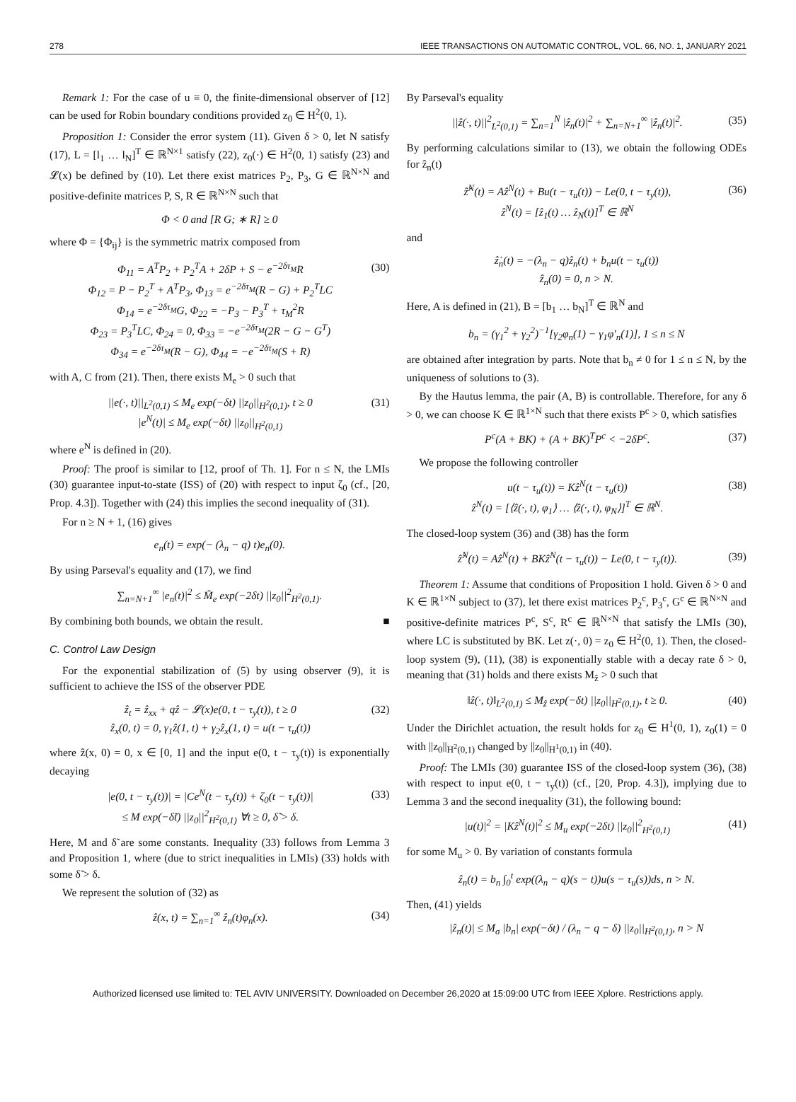278 IEEE TRANSACTIONS ON AUTOMATIC CONTROL, VOL. 66, NO. 1, JANUARY 2021
Remark 1: For the case of u ≡ 0, the finite-dimensional observer of [12] can be used for Robin boundary conditions provided z<sub>0</sub> ∈ H<sup>2</sup>(0, 1).
Proposition 1: Consider the error system (11). Given δ > 0, let N satisfy (17), L = [l<sub>1</sub> … l<sub>N</sub>]<sup>T</sup> ∈ ℝ<sup>N×1</sup> satisfy (22), z<sub>0</sub>(·) ∈ H<sup>2</sup>(0, 1) satisfy (23) and 𝓛(x) be defined by (10). Let there exist matrices P<sub>2</sub>, P<sub>3</sub>, G ∈ ℝ<sup>N×N</sup> and positive-definite matrices P, S, R ∈ ℝ<sup>N×N</sup> such that
Φ < 0 and [R G; ∗ R] ≥ 0
where Φ = {Φ<sub>ij</sub>} is the symmetric matrix composed from
Φ<sub>11</sub> = A<sup>T</sup>P<sub>2</sub> + P<sub>2</sub><sup>T</sup>A + 2δP + S − e<sup>−2δτ<sub>M</sub></sup>R
Φ<sub>12</sub> = P − P<sub>2</sub><sup>T</sup> + A<sup>T</sup>P<sub>3</sub>, Φ<sub>13</sub> = e<sup>−2δτ<sub>M</sub></sup>(R − G) + P<sub>2</sub><sup>T</sup>LC
Φ<sub>14</sub> = e<sup>−2δτ<sub>M</sub></sup>G, Φ<sub>22</sub> = −P<sub>3</sub> − P<sub>3</sub><sup>T</sup> + τ<sub>M</sub><sup>2</sup>R
Φ<sub>23</sub> = P<sub>3</sub><sup>T</sup>LC, Φ<sub>24</sub> = 0, Φ<sub>33</sub> = −e<sup>−2δτ<sub>M</sub></sup>(2R − G − G<sup>T</sup>)
Φ<sub>34</sub> = e<sup>−2δτ<sub>M</sub></sup>(R − G), Φ<sub>44</sub> = −e<sup>−2δτ<sub>M</sub></sup>(S + R) (30)
with A, C from (21). Then, there exists M<sub>e</sub> > 0 such that
||e(·, t)||<sub>L<sup>2</sup>(0,1)</sub> ≤ M<sub>e</sub> exp(−δt) ||z<sub>0</sub>||<sub>H<sup>2</sup>(0,1)</sub>, t ≥ 0
|e<sup>N</sup>(t)| ≤ M<sub>e</sub> exp(−δt) ||z<sub>0</sub>||<sub>H<sup>2</sup>(0,1)</sub> (31)
where e<sup>N</sup> is defined in (20).
Proof: The proof is similar to [12, proof of Th. 1]. For n ≤ N, the LMIs (30) guarantee input-to-state (ISS) of (20) with respect to input ζ<sub>0</sub> (cf., [20, Prop. 4.3]). Together with (24) this implies the second inequality of (31).
For n ≥ N + 1, (16) gives
e<sub>n</sub>(t) = exp(− (λ<sub>n</sub> − q) t)e<sub>n</sub>(0).
By using Parseval's equality and (17), we find
∑<sub>n=N+1</sub><sup>∞</sup> |e<sub>n</sub>(t)|<sup>2</sup> ≤ M̃<sub>e</sub> exp(−2δt) ||z<sub>0</sub>||<sup>2</sup><sub>H<sup>2</sup>(0,1)</sub>.
By combining both bounds, we obtain the result. ■
C. Control Law Design
For the exponential stabilization of (5) by using observer (9), it is sufficient to achieve the ISS of the observer PDE
ẑ<sub>t</sub> = ẑ<sub>xx</sub> + qẑ − 𝓛(x)e(0, t − τ<sub>y</sub>(t)), t ≥ 0
ẑ<sub>x</sub>(0, t) = 0, γ<sub>1</sub>ẑ(1, t) + γ<sub>2</sub>ẑ<sub>x</sub>(1, t) = u(t − τ<sub>u</sub>(t)) (32)
where ẑ(x, 0) = 0, x ∈ [0, 1] and the input e(0, t − τ<sub>y</sub>(t)) is exponentially decaying
|e(0, t − τ<sub>y</sub>(t))| = |Ce<sup>N</sup>(t − τ<sub>y</sub>(t)) + ζ<sub>0</sub>(t − τ<sub>y</sub>(t))|
≤ M exp(−δ̃t) ||z<sub>0</sub>||<sup>2</sup><sub>H<sup>2</sup>(0,1)</sub> ∀t ≥ 0, δ̃ > δ. (33)
Here, M and δ̃ are some constants. Inequality (33) follows from Lemma 3 and Proposition 1, where (due to strict inequalities in LMIs) (33) holds with some δ̃ > δ.
We represent the solution of (32) as
ẑ(x, t) = ∑<sub>n=1</sub><sup>∞</sup> ẑ<sub>n</sub>(t)φ<sub>n</sub>(x). (34)
By Parseval's equality
||ẑ(·, t)||<sup>2</sup><sub>L<sup>2</sup>(0,1)</sub> = ∑<sub>n=1</sub><sup>N</sup> |ẑ<sub>n</sub>(t)|<sup>2</sup> + ∑<sub>n=N+1</sub><sup>∞</sup> |ẑ<sub>n</sub>(t)|<sup>2</sup>. (35)
By performing calculations similar to (13), we obtain the following ODEs for ẑ<sub>n</sub>(t)
ẑ̇<sup>N</sup>(t) = Aẑ<sup>N</sup>(t) + Bu(t − τ<sub>u</sub>(t)) − Le(0, t − τ<sub>y</sub>(t)),
ẑ<sup>N</sup>(t) = [ẑ<sub>1</sub>(t) … ẑ<sub>N</sub>(t)]<sup>T</sup> ∈ ℝ<sup>N</sup> (36)
and
ẑ̇<sub>n</sub>(t) = −(λ<sub>n</sub> − q)ẑ<sub>n</sub>(t) + b<sub>n</sub>u(t − τ<sub>u</sub>(t))
ẑ<sub>n</sub>(0) = 0, n > N.
Here, A is defined in (21), B = [b<sub>1</sub> … b<sub>N</sub>]<sup>T</sup> ∈ ℝ<sup>N</sup> and
b<sub>n</sub> = (γ<sub>1</sub><sup>2</sup> + γ<sub>2</sub><sup>2</sup>)<sup>−1</sup>[γ<sub>2</sub>φ<sub>n</sub>(1) − γ<sub>1</sub>φ′<sub>n</sub>(1)], 1 ≤ n ≤ N
are obtained after integration by parts. Note that b<sub>n</sub> ≠ 0 for 1 ≤ n ≤ N, by the uniqueness of solutions to (3).
By the Hautus lemma, the pair (A, B) is controllable. Therefore, for any δ > 0, we can choose K ∈ ℝ<sup>1×N</sup> such that there exists P<sup>c</sup> > 0, which satisfies
P<sup>c</sup>(A + BK) + (A + BK)<sup>T</sup>P<sup>c</sup> < −2δP<sup>c</sup>. (37)
We propose the following controller
u(t − τ<sub>u</sub>(t)) = Kẑ<sup>N</sup>(t − τ<sub>u</sub>(t))
ẑ<sup>N</sup>(t) = [⟨ẑ(·, t), φ<sub>1</sub>⟩ … ⟨ẑ(·, t), φ<sub>N</sub>⟩]<sup>T</sup> ∈ ℝ<sup>N</sup>. (38)
The closed-loop system (36) and (38) has the form
ẑ̇<sup>N</sup>(t) = Aẑ<sup>N</sup>(t) + BKẑ<sup>N</sup>(t − τ<sub>u</sub>(t)) − Le(0, t − τ<sub>y</sub>(t)). (39)
Theorem 1: Assume that conditions of Proposition 1 hold. Given δ > 0 and K ∈ ℝ<sup>1×N</sup> subject to (37), let there exist matrices P<sub>2</sub><sup>c</sup>, P<sub>3</sub><sup>c</sup>, G<sup>c</sup> ∈ ℝ<sup>N×N</sup> and positive-definite matrices P<sup>c</sup>, S<sup>c</sup>, R<sup>c</sup> ∈ ℝ<sup>N×N</sup> that satisfy the LMIs (30), where LC is substituted by BK. Let z(·, 0) = z<sub>0</sub> ∈ H<sup>2</sup>(0, 1). Then, the closed-loop system (9), (11), (38) is exponentially stable with a decay rate δ > 0, meaning that (31) holds and there exists M<sub>ẑ</sub> > 0 such that
‖ẑ(·, t)‖<sub>L<sup>2</sup>(0,1)</sub> ≤ M<sub>ẑ</sub> exp(−δt) ||z<sub>0</sub>||<sub>H<sup>2</sup>(0,1)</sub>, t ≥ 0. (40)
Under the Dirichlet actuation, the result holds for z<sub>0</sub> ∈ H<sup>1</sup>(0, 1), z<sub>0</sub>(1) = 0 with ||z<sub>0</sub>||<sub>H<sup>2</sup>(0,1)</sub> changed by ||z<sub>0</sub>||<sub>H<sup>1</sup>(0,1)</sub> in (40).
Proof: The LMIs (30) guarantee ISS of the closed-loop system (36), (38) with respect to input e(0, t − τ<sub>y</sub>(t)) (cf., [20, Prop. 4.3]), implying due to Lemma 3 and the second inequality (31), the following bound:
|u(t)|<sup>2</sup> = |Kẑ<sup>N</sup>(t)|<sup>2</sup> ≤ M<sub>u</sub> exp(−2δt) ||z<sub>0</sub>||<sup>2</sup><sub>H<sup>2</sup>(0,1)</sub> (41)
for some M<sub>u</sub> > 0. By variation of constants formula
ẑ<sub>n</sub>(t) = b<sub>n</sub> ∫<sub>0</sub><sup>t</sup> exp((λ<sub>n</sub> − q)(s − t))u(s − τ<sub>u</sub>(s))ds, n > N.
Then, (41) yields
|ẑ<sub>n</sub>(t)| ≤ M<sub>σ</sub> |b<sub>n</sub>| exp(−δt) / (λ<sub>n</sub> − q − δ) ||z<sub>0</sub>||<sub>H<sup>2</sup>(0,1)</sub>, n > N
Authorized licensed use limited to: TEL AVIV UNIVERSITY. Downloaded on December 26,2020 at 15:09:00 UTC from IEEE Xplore. Restrictions apply.